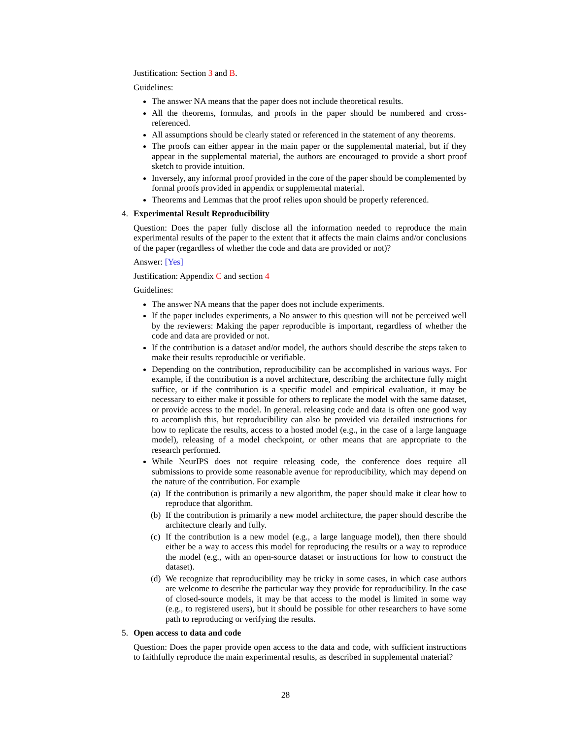Justification: Section 3 and B.
Guidelines:
The answer NA means that the paper does not include theoretical results.
All the theorems, formulas, and proofs in the paper should be numbered and cross-referenced.
All assumptions should be clearly stated or referenced in the statement of any theorems.
The proofs can either appear in the main paper or the supplemental material, but if they appear in the supplemental material, the authors are encouraged to provide a short proof sketch to provide intuition.
Inversely, any informal proof provided in the core of the paper should be complemented by formal proofs provided in appendix or supplemental material.
Theorems and Lemmas that the proof relies upon should be properly referenced.
4. Experimental Result Reproducibility
Question: Does the paper fully disclose all the information needed to reproduce the main experimental results of the paper to the extent that it affects the main claims and/or conclusions of the paper (regardless of whether the code and data are provided or not)?
Answer: [Yes]
Justification: Appendix C and section 4
Guidelines:
The answer NA means that the paper does not include experiments.
If the paper includes experiments, a No answer to this question will not be perceived well by the reviewers: Making the paper reproducible is important, regardless of whether the code and data are provided or not.
If the contribution is a dataset and/or model, the authors should describe the steps taken to make their results reproducible or verifiable.
Depending on the contribution, reproducibility can be accomplished in various ways. For example, if the contribution is a novel architecture, describing the architecture fully might suffice, or if the contribution is a specific model and empirical evaluation, it may be necessary to either make it possible for others to replicate the model with the same dataset, or provide access to the model. In general. releasing code and data is often one good way to accomplish this, but reproducibility can also be provided via detailed instructions for how to replicate the results, access to a hosted model (e.g., in the case of a large language model), releasing of a model checkpoint, or other means that are appropriate to the research performed.
While NeurIPS does not require releasing code, the conference does require all submissions to provide some reasonable avenue for reproducibility, which may depend on the nature of the contribution. For example
(a)
If the contribution is primarily a new algorithm, the paper should make it clear how to reproduce that algorithm.
(b)
If the contribution is primarily a new model architecture, the paper should describe the architecture clearly and fully.
(c)
If the contribution is a new model (e.g., a large language model), then there should either be a way to access this model for reproducing the results or a way to reproduce the model (e.g., with an open-source dataset or instructions for how to construct the dataset).
(d)
We recognize that reproducibility may be tricky in some cases, in which case authors are welcome to describe the particular way they provide for reproducibility. In the case of closed-source models, it may be that access to the model is limited in some way (e.g., to registered users), but it should be possible for other researchers to have some path to reproducing or verifying the results.
5. Open access to data and code
Question: Does the paper provide open access to the data and code, with sufficient instructions to faithfully reproduce the main experimental results, as described in supplemental material?
28